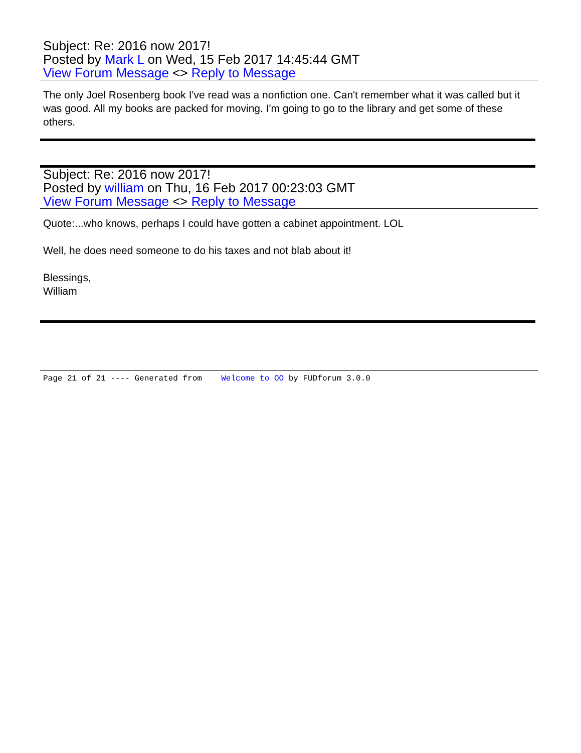Subject: Re: 2016 now 2017!
Posted by Mark L on Wed, 15 Feb 2017 14:45:44 GMT
View Forum Message <> Reply to Message
The only Joel Rosenberg book I've read was a nonfiction one. Can't remember what it was called but it was good. All my books are packed for moving. I'm going to go to the library and get some of these others.
Subject: Re: 2016 now 2017!
Posted by william on Thu, 16 Feb 2017 00:23:03 GMT
View Forum Message <> Reply to Message
Quote:...who knows, perhaps I could have gotten a cabinet appointment. LOL
Well, he does need someone to do his taxes and not blab about it!
Blessings,
William
Page 21 of 21 ---- Generated from Welcome to OO by FUDforum 3.0.0